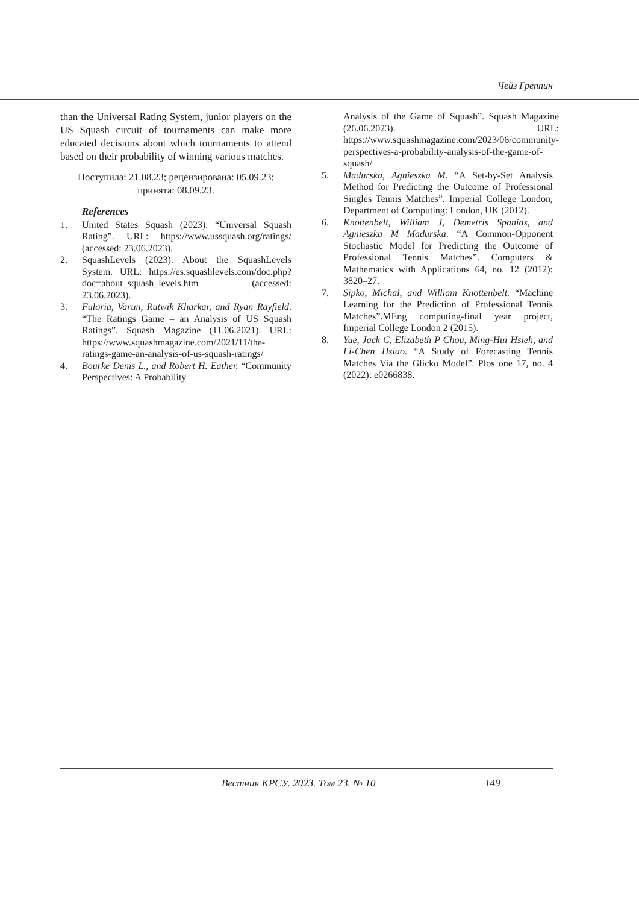Чейз Греппин
than the Universal Rating System, junior players on the US Squash circuit of tournaments can make more educated decisions about which tournaments to attend based on their probability of winning various matches.
Поступила: 21.08.23; рецензирована: 05.09.23; принята: 08.09.23.
References
1. United States Squash (2023). “Universal Squash Rating”. URL: https://www.ussquash.org/ratings/ (accessed: 23.06.2023).
2. SquashLevels (2023). About the SquashLevels System. URL: https://es.squashlevels.com/doc.php?doc=about_squash_levels.htm (accessed: 23.06.2023).
3. Fuloria, Varun, Rutwik Kharkar, and Ryan Rayfield. “The Ratings Game – an Analysis of US Squash Ratings”. Squash Magazine (11.06.2021). URL: https://www.squashmagazine.com/2021/11/the-ratings-game-an-analysis-of-us-squash-ratings/
4. Bourke Denis L., and Robert H. Eather. “Community Perspectives: A Probability
Analysis of the Game of Squash”. Squash Magazine (26.06.2023). URL: https://www.squashmagazine.com/2023/06/community-perspectives-a-probability-analysis-of-the-game-of-squash/
5. Madurska, Agnieszka M. “A Set-by-Set Analysis Method for Predicting the Outcome of Professional Singles Tennis Matches”. Imperial College London, Department of Computing: London, UK (2012).
6. Knottenbelt, William J, Demetris Spanias, and Agnieszka M Madurska. “A Common-Opponent Stochastic Model for Predicting the Outcome of Professional Tennis Matches”. Computers & Mathematics with Applications 64, no. 12 (2012): 3820–27.
7. Sipko, Michal, and William Knottenbelt. “Machine Learning for the Prediction of Professional Tennis Matches”.MEng computing-final year project, Imperial College London 2 (2015).
8. Yue, Jack C, Elizabeth P Chou, Ming-Hui Hsieh, and Li-Chen Hsiao. “A Study of Forecasting Tennis Matches Via the Glicko Model”. Plos one 17, no. 4 (2022): e0266838.
Вестник КРСУ. 2023. Том 23. № 10
149